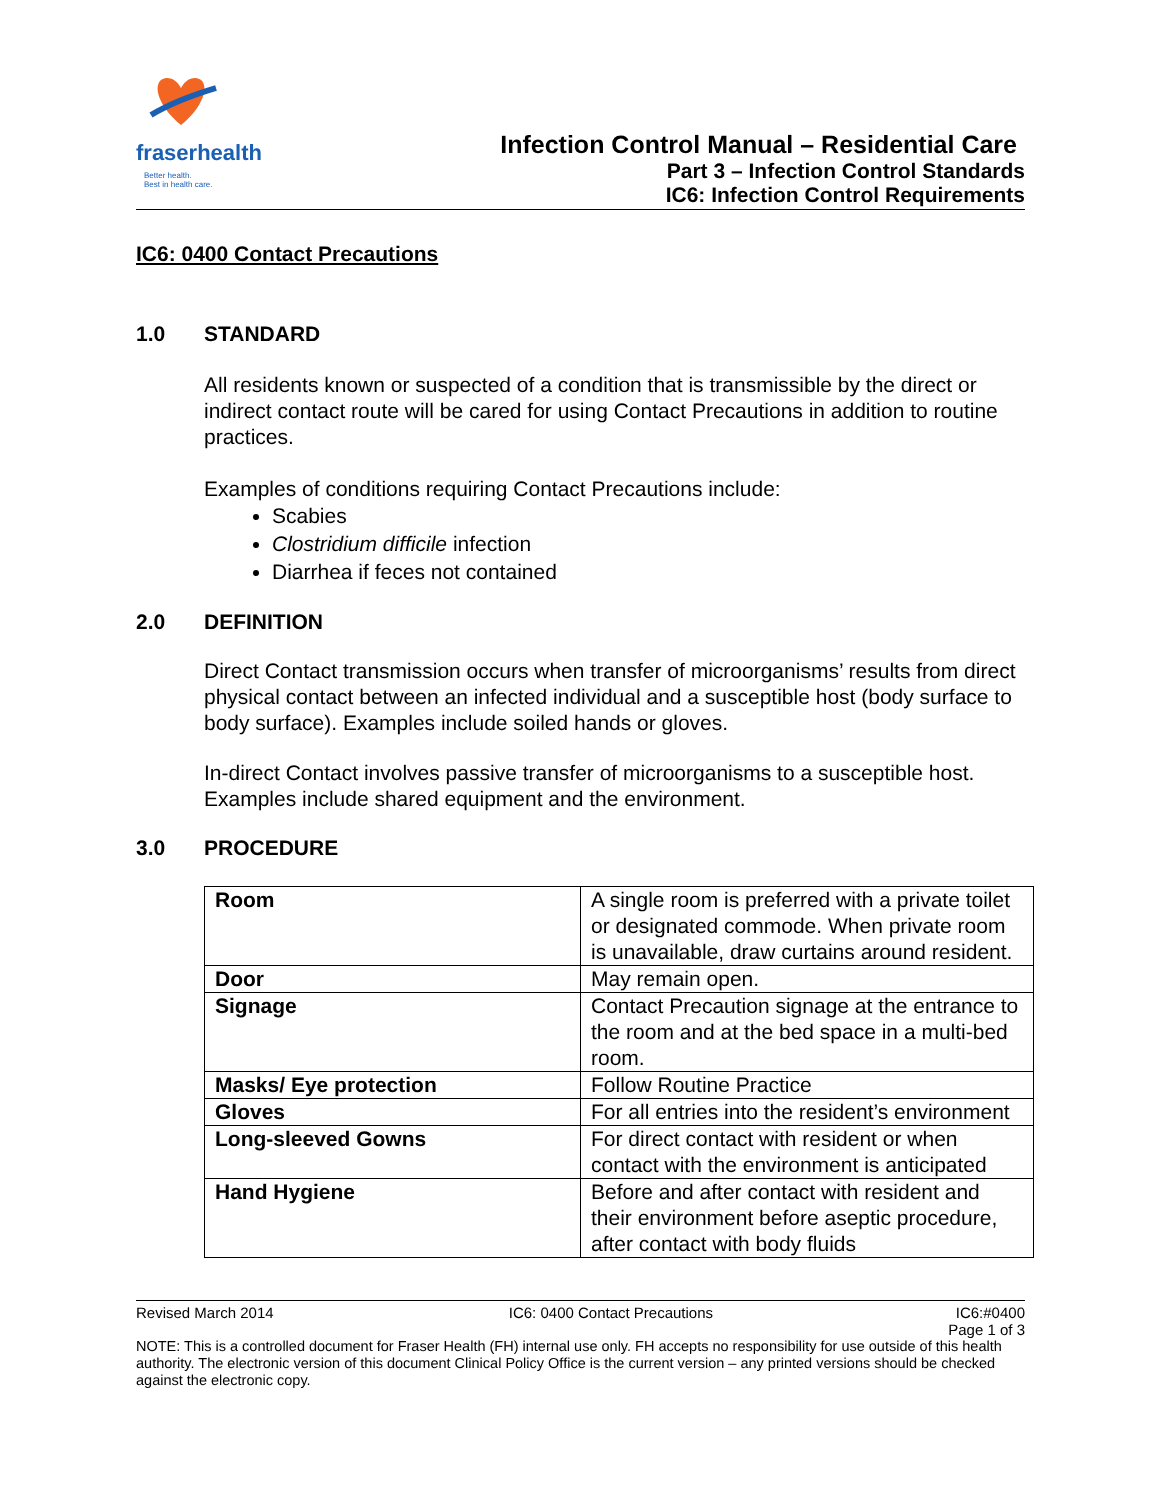fraser health Better health.
Best in health care.
Infection Control Manual – Residential Care
Part 3 – Infection Control Standards
IC6: Infection Control Requirements
IC6: 0400 Contact Precautions
1.0 STANDARD
All residents known or suspected of a condition that is transmissible by the direct or indirect contact route will be cared for using Contact Precautions in addition to routine practices.
Examples of conditions requiring Contact Precautions include:
Scabies
Clostridium difficile infection
Diarrhea if feces not contained
2.0 DEFINITION
Direct Contact transmission occurs when transfer of microorganisms’ results from direct physical contact between an infected individual and a susceptible host (body surface to body surface). Examples include soiled hands or gloves.
In-direct Contact involves passive transfer of microorganisms to a susceptible host. Examples include shared equipment and the environment.
3.0 PROCEDURE
| Room | A single room is preferred with a private toilet or designated commode. When private room is unavailable, draw curtains around resident. |
| Door | May remain open. |
| Signage | Contact Precaution signage at the entrance to the room and at the bed space in a multi-bed room. |
| Masks/ Eye protection | Follow Routine Practice |
| Gloves | For all entries into the resident’s environment |
| Long-sleeved Gowns | For direct contact with resident or when contact with the environment is anticipated |
| Hand Hygiene | Before and after contact with resident and their environment before aseptic procedure, after contact with body fluids |
Revised March 2014 IC6: 0400 Contact Precautions IC6:#0400
Page 1 of 3
NOTE: This is a controlled document for Fraser Health (FH) internal use only. FH accepts no responsibility for use outside of this health authority. The electronic version of this document Clinical Policy Office is the current version – any printed versions should be checked against the electronic copy.